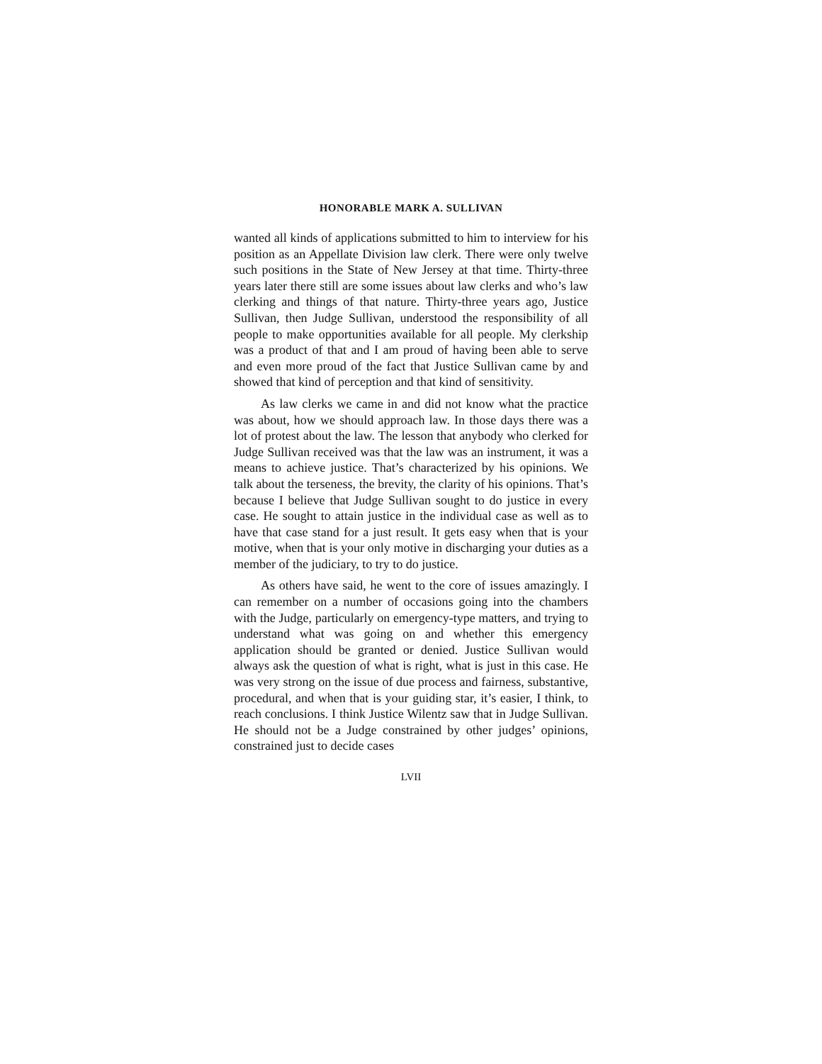HONORABLE MARK A. SULLIVAN
wanted all kinds of applications submitted to him to interview for his position as an Appellate Division law clerk. There were only twelve such positions in the State of New Jersey at that time. Thirty-three years later there still are some issues about law clerks and who’s law clerking and things of that nature. Thirty-three years ago, Justice Sullivan, then Judge Sullivan, understood the responsibility of all people to make opportunities available for all people. My clerkship was a product of that and I am proud of having been able to serve and even more proud of the fact that Justice Sullivan came by and showed that kind of perception and that kind of sensitivity.
As law clerks we came in and did not know what the practice was about, how we should approach law. In those days there was a lot of protest about the law. The lesson that anybody who clerked for Judge Sullivan received was that the law was an instrument, it was a means to achieve justice. That’s characterized by his opinions. We talk about the terseness, the brevity, the clarity of his opinions. That’s because I believe that Judge Sullivan sought to do justice in every case. He sought to attain justice in the individual case as well as to have that case stand for a just result. It gets easy when that is your motive, when that is your only motive in discharging your duties as a member of the judiciary, to try to do justice.
As others have said, he went to the core of issues amazingly. I can remember on a number of occasions going into the chambers with the Judge, particularly on emergency-type matters, and trying to understand what was going on and whether this emergency application should be granted or denied. Justice Sullivan would always ask the question of what is right, what is just in this case. He was very strong on the issue of due process and fairness, substantive, procedural, and when that is your guiding star, it’s easier, I think, to reach conclusions. I think Justice Wilentz saw that in Judge Sullivan. He should not be a Judge constrained by other judges’ opinions, constrained just to decide cases
LVII